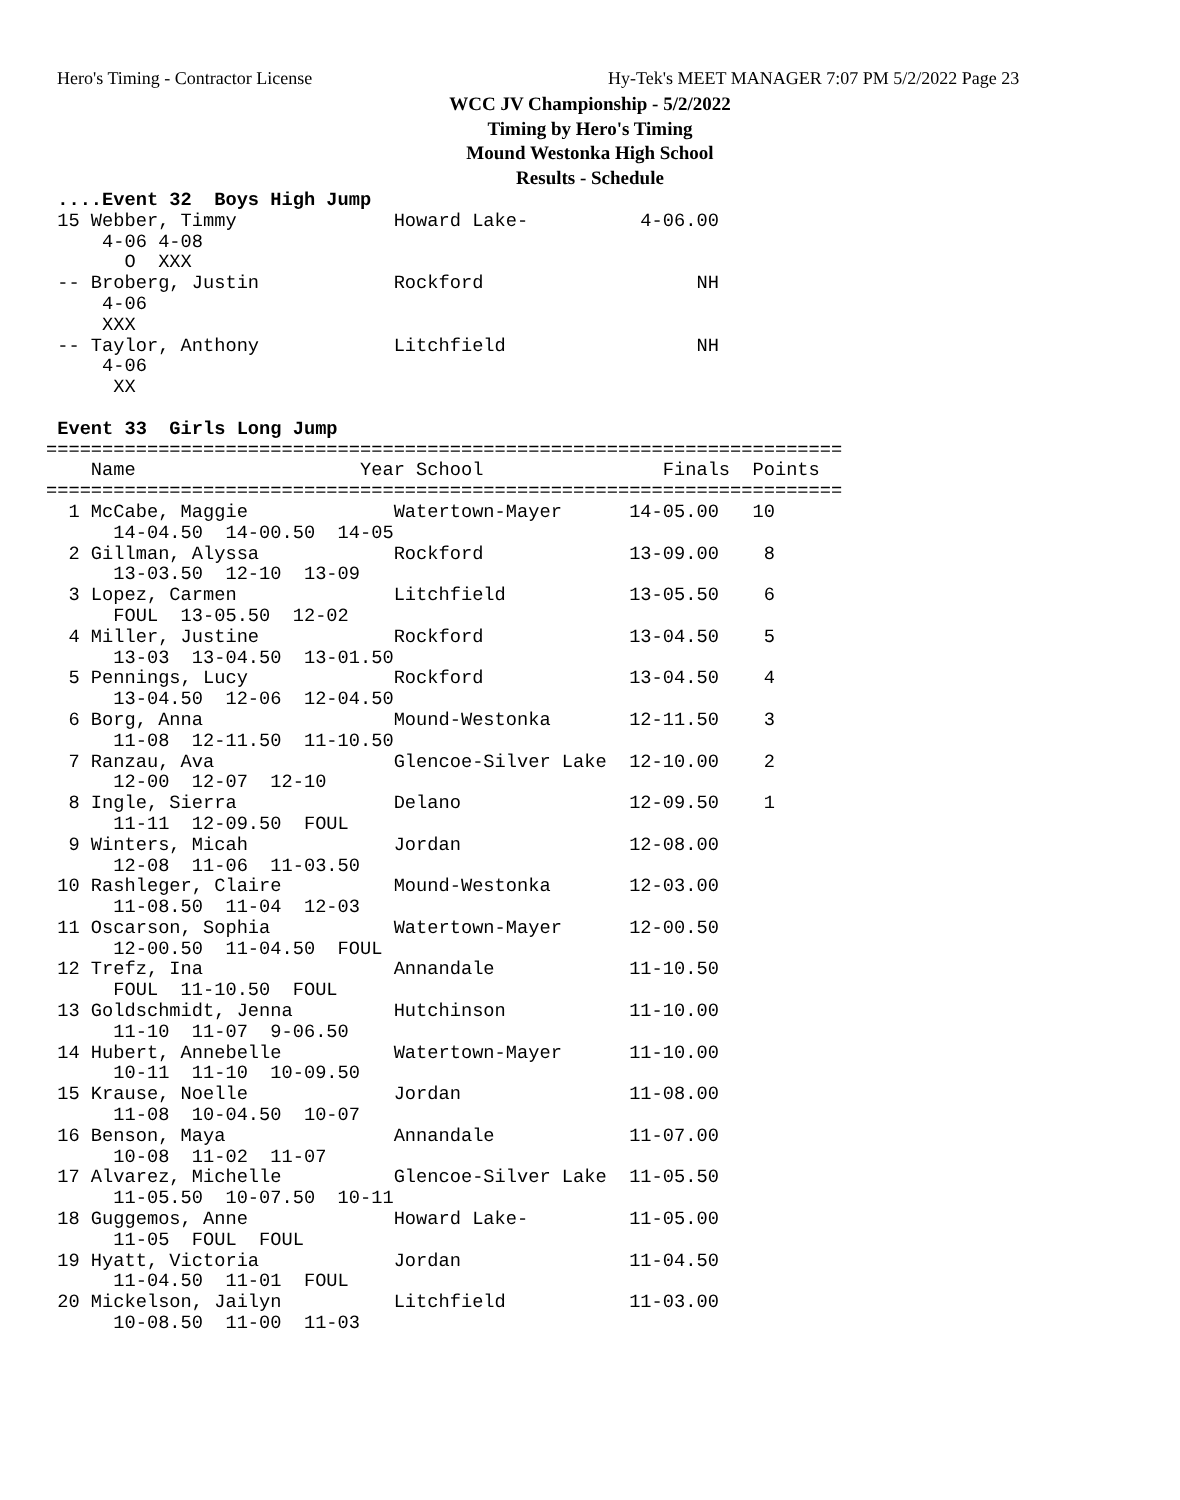Hero's Timing - Contractor License
Hy-Tek's MEET MANAGER 7:07 PM 5/2/2022 Page 23
WCC JV Championship - 5/2/2022
Timing by Hero's Timing
Mound Westonka High School
Results - Schedule
 ....Event 32  Boys High Jump
 15 Webber, Timmy              Howard Lake-          4-06.00
     4-06 4-08
       O  XXX
 -- Broberg, Justin            Rockford                   NH
     4-06
     XXX
 -- Taylor, Anthony            Litchfield                 NH
     4-06
      XX

 Event 33  Girls Long Jump
=======================================================================
    Name                    Year School                Finals  Points
=======================================================================
  1 McCabe, Maggie             Watertown-Mayer      14-05.00   10
      14-04.50  14-00.50  14-05
  2 Gillman, Alyssa            Rockford             13-09.00    8
      13-03.50  12-10  13-09
  3 Lopez, Carmen              Litchfield           13-05.50    6
      FOUL  13-05.50  12-02
  4 Miller, Justine            Rockford             13-04.50    5
      13-03  13-04.50  13-01.50
  5 Pennings, Lucy             Rockford             13-04.50    4
      13-04.50  12-06  12-04.50
  6 Borg, Anna                 Mound-Westonka       12-11.50    3
      11-08  12-11.50  11-10.50
  7 Ranzau, Ava                Glencoe-Silver Lake  12-10.00    2
      12-00  12-07  12-10
  8 Ingle, Sierra              Delano               12-09.50    1
      11-11  12-09.50  FOUL
  9 Winters, Micah             Jordan               12-08.00
      12-08  11-06  11-03.50
 10 Rashleger, Claire          Mound-Westonka       12-03.00
      11-08.50  11-04  12-03
 11 Oscarson, Sophia           Watertown-Mayer      12-00.50
      12-00.50  11-04.50  FOUL
 12 Trefz, Ina                 Annandale            11-10.50
      FOUL  11-10.50  FOUL
 13 Goldschmidt, Jenna         Hutchinson           11-10.00
      11-10  11-07  9-06.50
 14 Hubert, Annebelle          Watertown-Mayer      11-10.00
      10-11  11-10  10-09.50
 15 Krause, Noelle             Jordan               11-08.00
      11-08  10-04.50  10-07
 16 Benson, Maya               Annandale            11-07.00
      10-08  11-02  11-07
 17 Alvarez, Michelle          Glencoe-Silver Lake  11-05.50
      11-05.50  10-07.50  10-11
 18 Guggemos, Anne             Howard Lake-         11-05.00
      11-05  FOUL  FOUL
 19 Hyatt, Victoria            Jordan               11-04.50
      11-04.50  11-01  FOUL
 20 Mickelson, Jailyn          Litchfield           11-03.00
      10-08.50  11-00  11-03